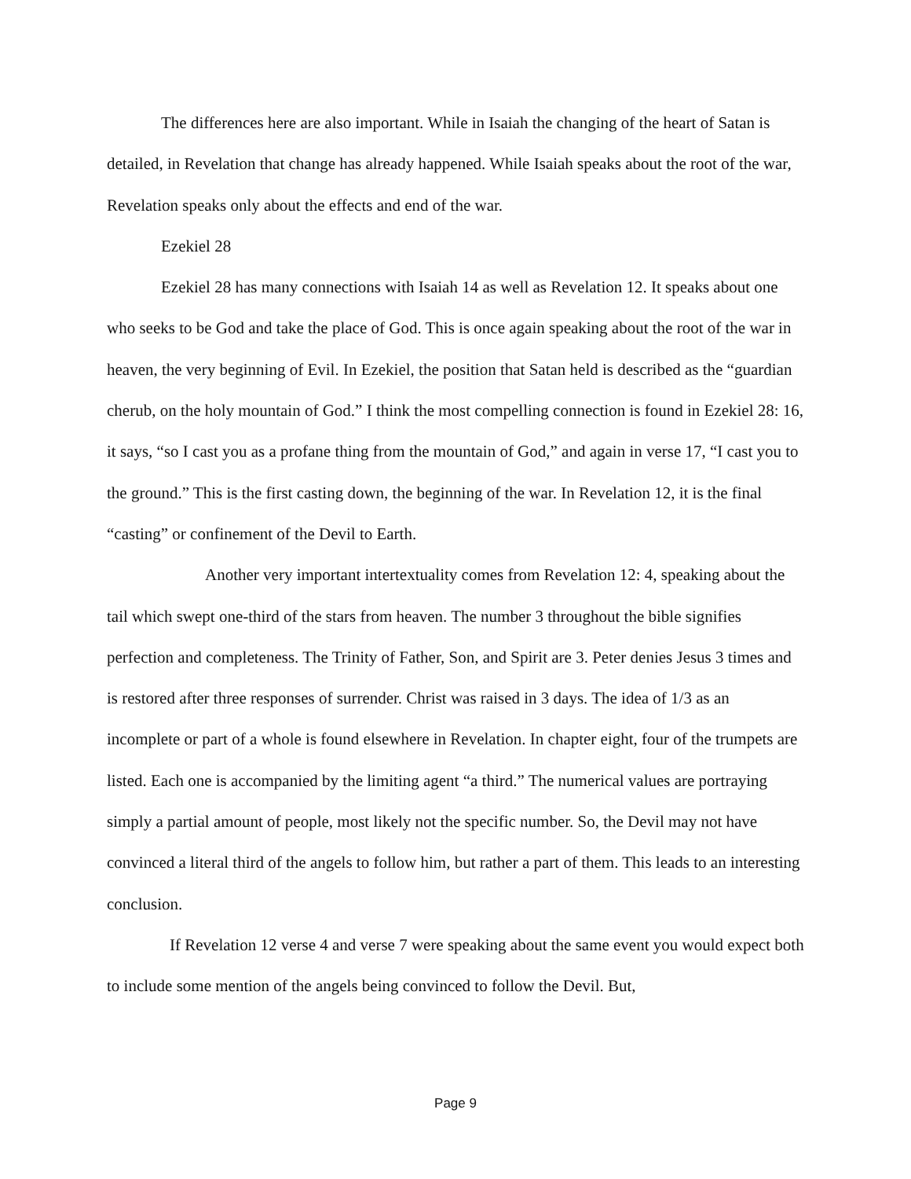The differences here are also important. While in Isaiah the changing of the heart of Satan is detailed, in Revelation that change has already happened. While Isaiah speaks about the root of the war, Revelation speaks only about the effects and end of the war.
Ezekiel 28
Ezekiel 28 has many connections with Isaiah 14 as well as Revelation 12. It speaks about one who seeks to be God and take the place of God. This is once again speaking about the root of the war in heaven, the very beginning of Evil. In Ezekiel, the position that Satan held is described as the “guardian cherub, on the holy mountain of God.” I think the most compelling connection is found in Ezekiel 28: 16, it says, “so I cast you as a profane thing from the mountain of God,” and again in verse 17, “I cast you to the ground.” This is the first casting down, the beginning of the war. In Revelation 12, it is the final “casting” or confinement of the Devil to Earth.
Another very important intertextuality comes from Revelation 12: 4, speaking about the tail which swept one-third of the stars from heaven. The number 3 throughout the bible signifies perfection and completeness. The Trinity of Father, Son, and Spirit are 3. Peter denies Jesus 3 times and is restored after three responses of surrender. Christ was raised in 3 days. The idea of 1/3 as an incomplete or part of a whole is found elsewhere in Revelation. In chapter eight, four of the trumpets are listed. Each one is accompanied by the limiting agent “a third.” The numerical values are portraying simply a partial amount of people, most likely not the specific number. So, the Devil may not have convinced a literal third of the angels to follow him, but rather a part of them. This leads to an interesting conclusion.
If Revelation 12 verse 4 and verse 7 were speaking about the same event you would expect both to include some mention of the angels being convinced to follow the Devil. But,
Page 9